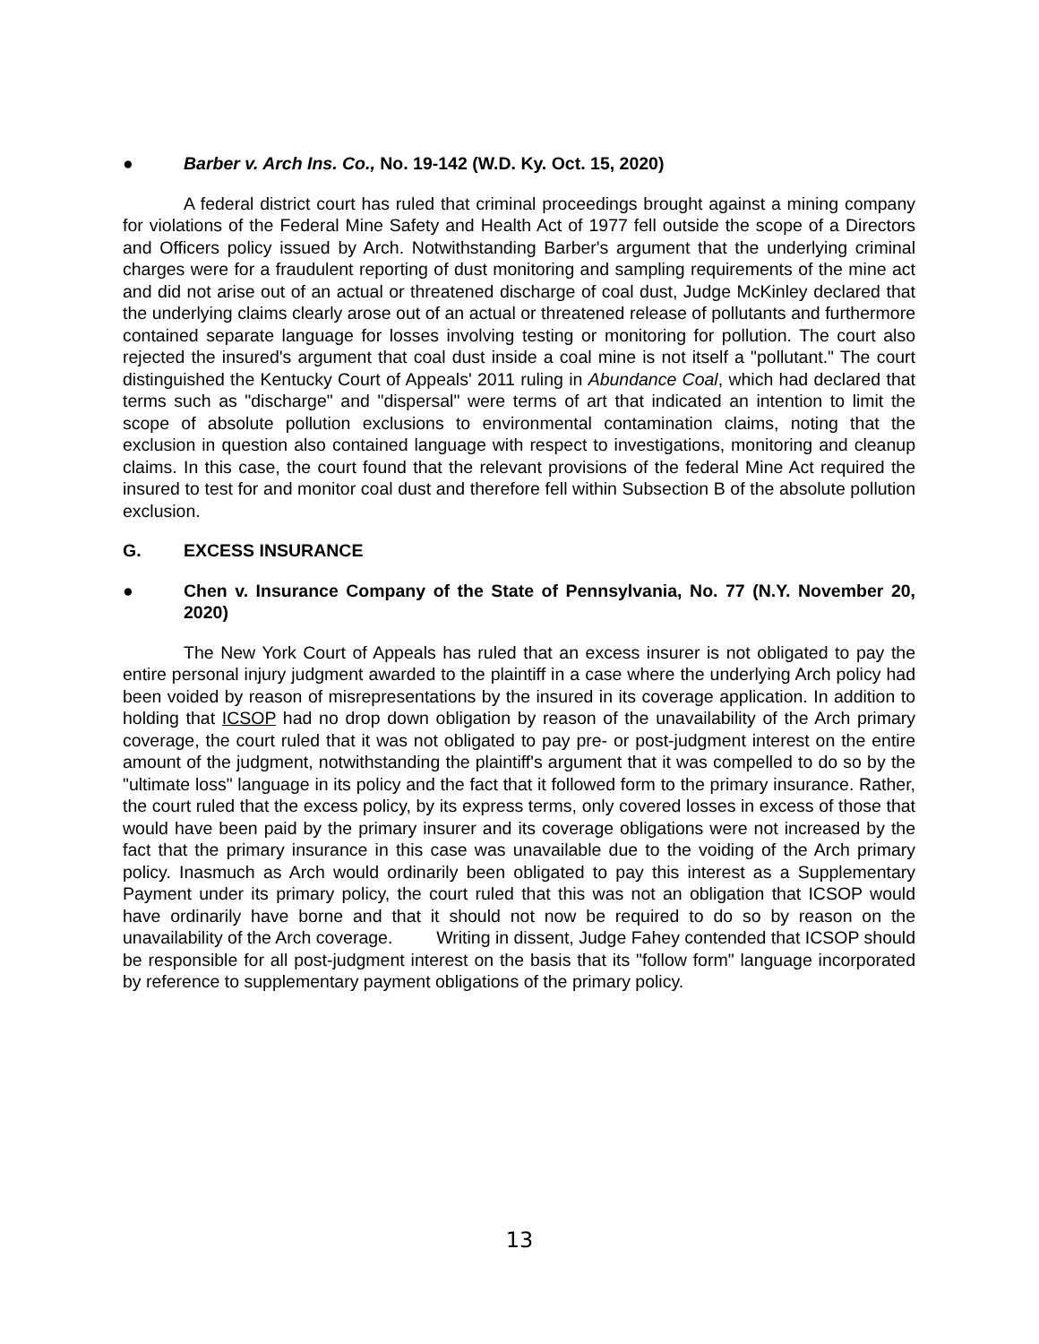● Barber v. Arch Ins. Co., No. 19-142 (W.D. Ky. Oct. 15, 2020)
A federal district court has ruled that criminal proceedings brought against a mining company for violations of the Federal Mine Safety and Health Act of 1977 fell outside the scope of a Directors and Officers policy issued by Arch. Notwithstanding Barber's argument that the underlying criminal charges were for a fraudulent reporting of dust monitoring and sampling requirements of the mine act and did not arise out of an actual or threatened discharge of coal dust, Judge McKinley declared that the underlying claims clearly arose out of an actual or threatened release of pollutants and furthermore contained separate language for losses involving testing or monitoring for pollution. The court also rejected the insured's argument that coal dust inside a coal mine is not itself a "pollutant." The court distinguished the Kentucky Court of Appeals' 2011 ruling in Abundance Coal, which had declared that terms such as "discharge" and "dispersal" were terms of art that indicated an intention to limit the scope of absolute pollution exclusions to environmental contamination claims, noting that the exclusion in question also contained language with respect to investigations, monitoring and cleanup claims. In this case, the court found that the relevant provisions of the federal Mine Act required the insured to test for and monitor coal dust and therefore fell within Subsection B of the absolute pollution exclusion.
G. EXCESS INSURANCE
● Chen v. Insurance Company of the State of Pennsylvania, No. 77 (N.Y. November 20, 2020)
The New York Court of Appeals has ruled that an excess insurer is not obligated to pay the entire personal injury judgment awarded to the plaintiff in a case where the underlying Arch policy had been voided by reason of misrepresentations by the insured in its coverage application. In addition to holding that ICSOP had no drop down obligation by reason of the unavailability of the Arch primary coverage, the court ruled that it was not obligated to pay pre- or post-judgment interest on the entire amount of the judgment, notwithstanding the plaintiff's argument that it was compelled to do so by the "ultimate loss" language in its policy and the fact that it followed form to the primary insurance. Rather, the court ruled that the excess policy, by its express terms, only covered losses in excess of those that would have been paid by the primary insurer and its coverage obligations were not increased by the fact that the primary insurance in this case was unavailable due to the voiding of the Arch primary policy. Inasmuch as Arch would ordinarily been obligated to pay this interest as a Supplementary Payment under its primary policy, the court ruled that this was not an obligation that ICSOP would have ordinarily have borne and that it should not now be required to do so by reason on the unavailability of the Arch coverage. Writing in dissent, Judge Fahey contended that ICSOP should be responsible for all post-judgment interest on the basis that its "follow form" language incorporated by reference to supplementary payment obligations of the primary policy.
13